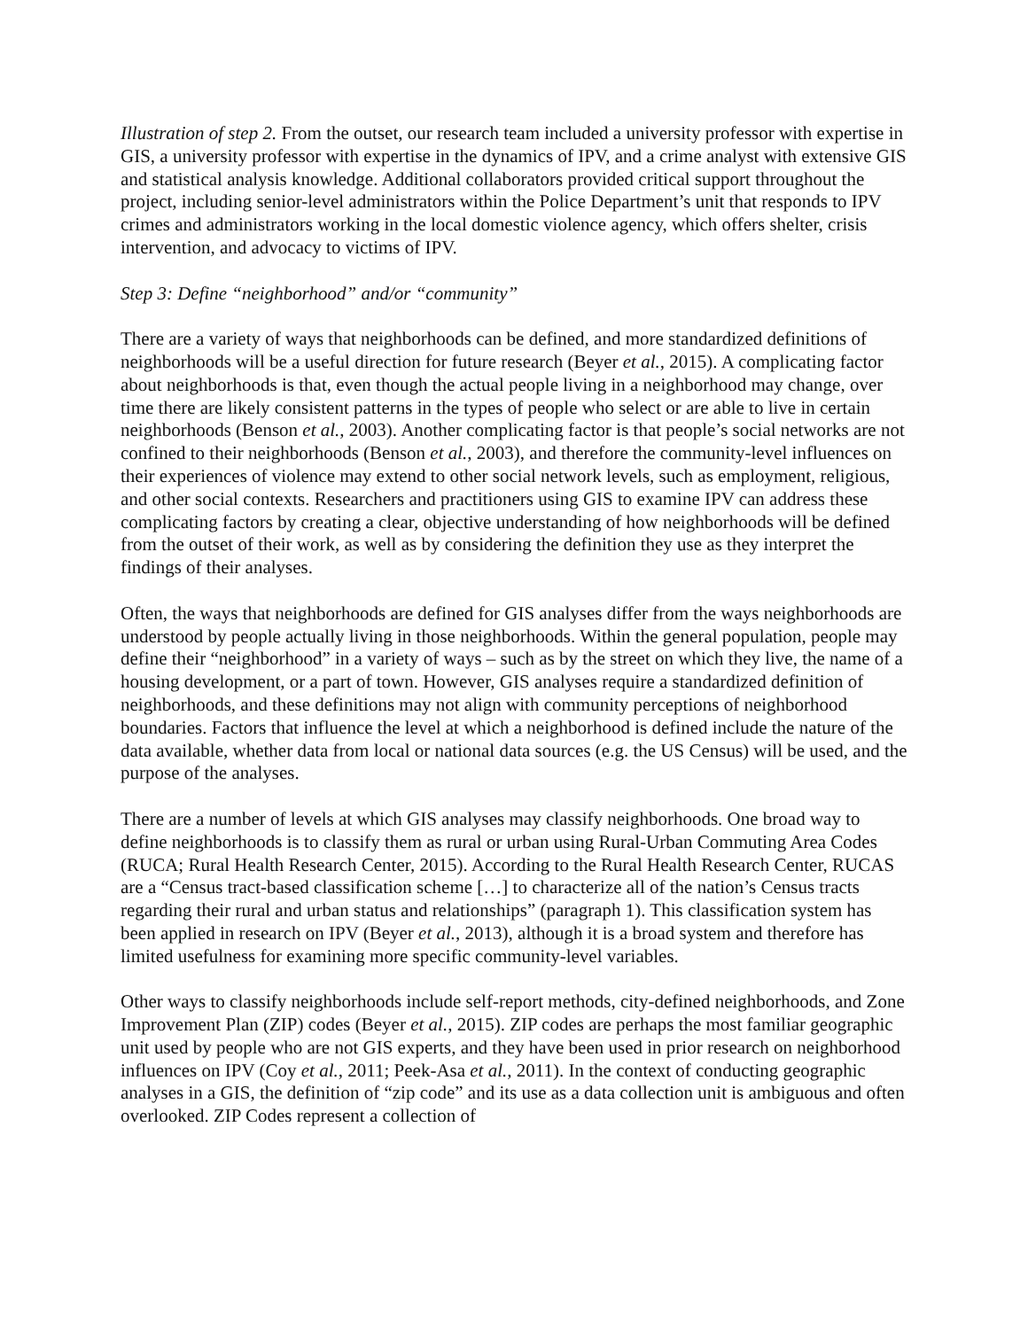Illustration of step 2. From the outset, our research team included a university professor with expertise in GIS, a university professor with expertise in the dynamics of IPV, and a crime analyst with extensive GIS and statistical analysis knowledge. Additional collaborators provided critical support throughout the project, including senior-level administrators within the Police Department’s unit that responds to IPV crimes and administrators working in the local domestic violence agency, which offers shelter, crisis intervention, and advocacy to victims of IPV.
Step 3: Define “neighborhood” and/or “community”
There are a variety of ways that neighborhoods can be defined, and more standardized definitions of neighborhoods will be a useful direction for future research (Beyer et al., 2015). A complicating factor about neighborhoods is that, even though the actual people living in a neighborhood may change, over time there are likely consistent patterns in the types of people who select or are able to live in certain neighborhoods (Benson et al., 2003). Another complicating factor is that people’s social networks are not confined to their neighborhoods (Benson et al., 2003), and therefore the community-level influences on their experiences of violence may extend to other social network levels, such as employment, religious, and other social contexts. Researchers and practitioners using GIS to examine IPV can address these complicating factors by creating a clear, objective understanding of how neighborhoods will be defined from the outset of their work, as well as by considering the definition they use as they interpret the findings of their analyses.
Often, the ways that neighborhoods are defined for GIS analyses differ from the ways neighborhoods are understood by people actually living in those neighborhoods. Within the general population, people may define their “neighborhood” in a variety of ways – such as by the street on which they live, the name of a housing development, or a part of town. However, GIS analyses require a standardized definition of neighborhoods, and these definitions may not align with community perceptions of neighborhood boundaries. Factors that influence the level at which a neighborhood is defined include the nature of the data available, whether data from local or national data sources (e.g. the US Census) will be used, and the purpose of the analyses.
There are a number of levels at which GIS analyses may classify neighborhoods. One broad way to define neighborhoods is to classify them as rural or urban using Rural-Urban Commuting Area Codes (RUCA; Rural Health Research Center, 2015). According to the Rural Health Research Center, RUCAS are a “Census tract-based classification scheme […] to characterize all of the nation’s Census tracts regarding their rural and urban status and relationships” (paragraph 1). This classification system has been applied in research on IPV (Beyer et al., 2013), although it is a broad system and therefore has limited usefulness for examining more specific community-level variables.
Other ways to classify neighborhoods include self-report methods, city-defined neighborhoods, and Zone Improvement Plan (ZIP) codes (Beyer et al., 2015). ZIP codes are perhaps the most familiar geographic unit used by people who are not GIS experts, and they have been used in prior research on neighborhood influences on IPV (Coy et al., 2011; Peek-Asa et al., 2011). In the context of conducting geographic analyses in a GIS, the definition of “zip code” and its use as a data collection unit is ambiguous and often overlooked. ZIP Codes represent a collection of